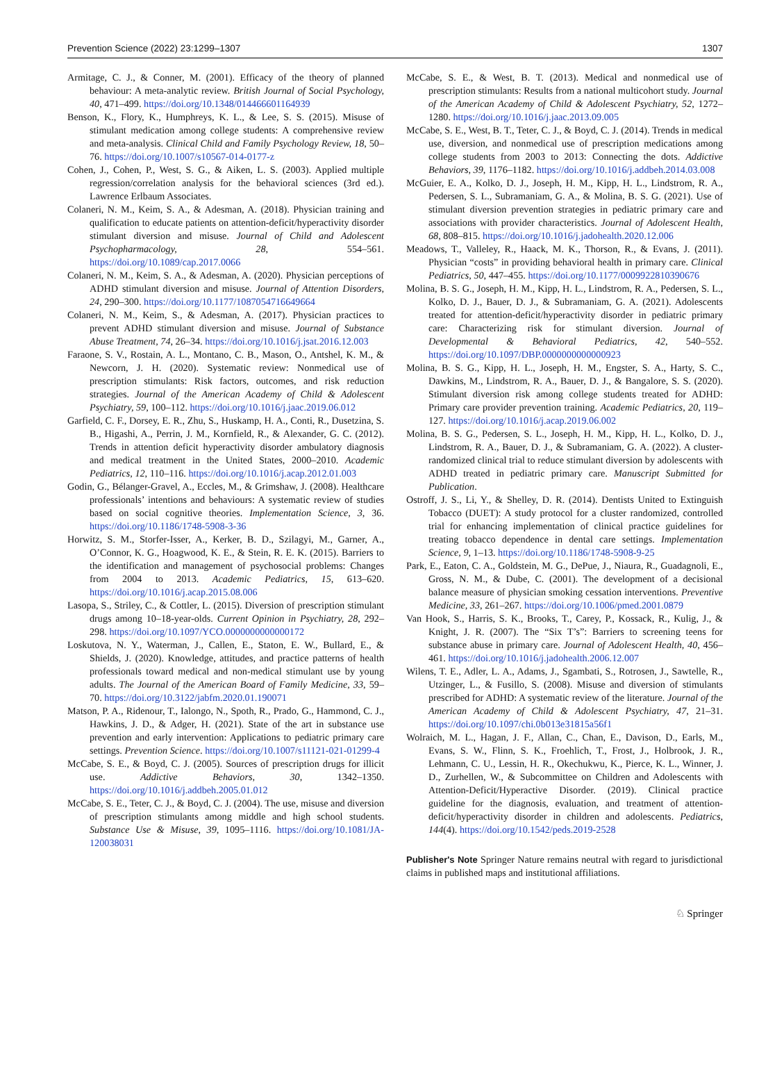Prevention Science (2022) 23:1299–1307 1307
Armitage, C. J., & Conner, M. (2001). Efficacy of the theory of planned behaviour: A meta-analytic review. British Journal of Social Psychology, 40, 471–499. https://doi.org/10.1348/014466601164939
Benson, K., Flory, K., Humphreys, K. L., & Lee, S. S. (2015). Misuse of stimulant medication among college students: A comprehensive review and meta-analysis. Clinical Child and Family Psychology Review, 18, 50–76. https://doi.org/10.1007/s10567-014-0177-z
Cohen, J., Cohen, P., West, S. G., & Aiken, L. S. (2003). Applied multiple regression/correlation analysis for the behavioral sciences (3rd ed.). Lawrence Erlbaum Associates.
Colaneri, N. M., Keim, S. A., & Adesman, A. (2018). Physician training and qualification to educate patients on attention-deficit/hyperactivity disorder stimulant diversion and misuse. Journal of Child and Adolescent Psychopharmacology, 28, 554–561. https://doi.org/10.1089/cap.2017.0066
Colaneri, N. M., Keim, S. A., & Adesman, A. (2020). Physician perceptions of ADHD stimulant diversion and misuse. Journal of Attention Disorders, 24, 290–300. https://doi.org/10.1177/1087054716649664
Colaneri, N. M., Keim, S., & Adesman, A. (2017). Physician practices to prevent ADHD stimulant diversion and misuse. Journal of Substance Abuse Treatment, 74, 26–34. https://doi.org/10.1016/j.jsat.2016.12.003
Faraone, S. V., Rostain, A. L., Montano, C. B., Mason, O., Antshel, K. M., & Newcorn, J. H. (2020). Systematic review: Nonmedical use of prescription stimulants: Risk factors, outcomes, and risk reduction strategies. Journal of the American Academy of Child & Adolescent Psychiatry, 59, 100–112. https://doi.org/10.1016/j.jaac.2019.06.012
Garfield, C. F., Dorsey, E. R., Zhu, S., Huskamp, H. A., Conti, R., Dusetzina, S. B., Higashi, A., Perrin, J. M., Kornfield, R., & Alexander, G. C. (2012). Trends in attention deficit hyperactivity disorder ambulatory diagnosis and medical treatment in the United States, 2000–2010. Academic Pediatrics, 12, 110–116. https://doi.org/10.1016/j.acap.2012.01.003
Godin, G., Bélanger-Gravel, A., Eccles, M., & Grimshaw, J. (2008). Healthcare professionals’ intentions and behaviours: A systematic review of studies based on social cognitive theories. Implementation Science, 3, 36. https://doi.org/10.1186/1748-5908-3-36
Horwitz, S. M., Storfer-Isser, A., Kerker, B. D., Szilagyi, M., Garner, A., O’Connor, K. G., Hoagwood, K. E., & Stein, R. E. K. (2015). Barriers to the identification and management of psychosocial problems: Changes from 2004 to 2013. Academic Pediatrics, 15, 613–620. https://doi.org/10.1016/j.acap.2015.08.006
Lasopa, S., Striley, C., & Cottler, L. (2015). Diversion of prescription stimulant drugs among 10–18-year-olds. Current Opinion in Psychiatry, 28, 292–298. https://doi.org/10.1097/YCO.0000000000000172
Loskutova, N. Y., Waterman, J., Callen, E., Staton, E. W., Bullard, E., & Shields, J. (2020). Knowledge, attitudes, and practice patterns of health professionals toward medical and non-medical stimulant use by young adults. The Journal of the American Board of Family Medicine, 33, 59–70. https://doi.org/10.3122/jabfm.2020.01.190071
Matson, P. A., Ridenour, T., Ialongo, N., Spoth, R., Prado, G., Hammond, C. J., Hawkins, J. D., & Adger, H. (2021). State of the art in substance use prevention and early intervention: Applications to pediatric primary care settings. Prevention Science. https://doi.org/10.1007/s11121-021-01299-4
McCabe, S. E., & Boyd, C. J. (2005). Sources of prescription drugs for illicit use. Addictive Behaviors, 30, 1342–1350. https://doi.org/10.1016/j.addbeh.2005.01.012
McCabe, S. E., Teter, C. J., & Boyd, C. J. (2004). The use, misuse and diversion of prescription stimulants among middle and high school students. Substance Use & Misuse, 39, 1095–1116. https://doi.org/10.1081/JA-120038031
McCabe, S. E., & West, B. T. (2013). Medical and nonmedical use of prescription stimulants: Results from a national multicohort study. Journal of the American Academy of Child & Adolescent Psychiatry, 52, 1272–1280. https://doi.org/10.1016/j.jaac.2013.09.005
McCabe, S. E., West, B. T., Teter, C. J., & Boyd, C. J. (2014). Trends in medical use, diversion, and nonmedical use of prescription medications among college students from 2003 to 2013: Connecting the dots. Addictive Behaviors, 39, 1176–1182. https://doi.org/10.1016/j.addbeh.2014.03.008
McGuier, E. A., Kolko, D. J., Joseph, H. M., Kipp, H. L., Lindstrom, R. A., Pedersen, S. L., Subramaniam, G. A., & Molina, B. S. G. (2021). Use of stimulant diversion prevention strategies in pediatric primary care and associations with provider characteristics. Journal of Adolescent Health, 68, 808–815. https://doi.org/10.1016/j.jadohealth.2020.12.006
Meadows, T., Valleley, R., Haack, M. K., Thorson, R., & Evans, J. (2011). Physician “costs” in providing behavioral health in primary care. Clinical Pediatrics, 50, 447–455. https://doi.org/10.1177/0009922810390676
Molina, B. S. G., Joseph, H. M., Kipp, H. L., Lindstrom, R. A., Pedersen, S. L., Kolko, D. J., Bauer, D. J., & Subramaniam, G. A. (2021). Adolescents treated for attention-deficit/hyperactivity disorder in pediatric primary care: Characterizing risk for stimulant diversion. Journal of Developmental & Behavioral Pediatrics, 42, 540–552. https://doi.org/10.1097/DBP.0000000000000923
Molina, B. S. G., Kipp, H. L., Joseph, H. M., Engster, S. A., Harty, S. C., Dawkins, M., Lindstrom, R. A., Bauer, D. J., & Bangalore, S. S. (2020). Stimulant diversion risk among college students treated for ADHD: Primary care provider prevention training. Academic Pediatrics, 20, 119–127. https://doi.org/10.1016/j.acap.2019.06.002
Molina, B. S. G., Pedersen, S. L., Joseph, H. M., Kipp, H. L., Kolko, D. J., Lindstrom, R. A., Bauer, D. J., & Subramaniam, G. A. (2022). A cluster-randomized clinical trial to reduce stimulant diversion by adolescents with ADHD treated in pediatric primary care. Manuscript Submitted for Publication.
Ostroff, J. S., Li, Y., & Shelley, D. R. (2014). Dentists United to Extinguish Tobacco (DUET): A study protocol for a cluster randomized, controlled trial for enhancing implementation of clinical practice guidelines for treating tobacco dependence in dental care settings. Implementation Science, 9, 1–13. https://doi.org/10.1186/1748-5908-9-25
Park, E., Eaton, C. A., Goldstein, M. G., DePue, J., Niaura, R., Guadagnoli, E., Gross, N. M., & Dube, C. (2001). The development of a decisional balance measure of physician smoking cessation interventions. Preventive Medicine, 33, 261–267. https://doi.org/10.1006/pmed.2001.0879
Van Hook, S., Harris, S. K., Brooks, T., Carey, P., Kossack, R., Kulig, J., & Knight, J. R. (2007). The “Six T’s”: Barriers to screening teens for substance abuse in primary care. Journal of Adolescent Health, 40, 456–461. https://doi.org/10.1016/j.jadohealth.2006.12.007
Wilens, T. E., Adler, L. A., Adams, J., Sgambati, S., Rotrosen, J., Sawtelle, R., Utzinger, L., & Fusillo, S. (2008). Misuse and diversion of stimulants prescribed for ADHD: A systematic review of the literature. Journal of the American Academy of Child & Adolescent Psychiatry, 47, 21–31. https://doi.org/10.1097/chi.0b013e31815a56f1
Wolraich, M. L., Hagan, J. F., Allan, C., Chan, E., Davison, D., Earls, M., Evans, S. W., Flinn, S. K., Froehlich, T., Frost, J., Holbrook, J. R., Lehmann, C. U., Lessin, H. R., Okechukwu, K., Pierce, K. L., Winner, J. D., Zurhellen, W., & Subcommittee on Children and Adolescents with Attention-Deficit/Hyperactive Disorder. (2019). Clinical practice guideline for the diagnosis, evaluation, and treatment of attention-deficit/hyperactivity disorder in children and adolescents. Pediatrics, 144(4). https://doi.org/10.1542/peds.2019-2528
Publisher's Note Springer Nature remains neutral with regard to jurisdictional claims in published maps and institutional affiliations.
♘ Springer